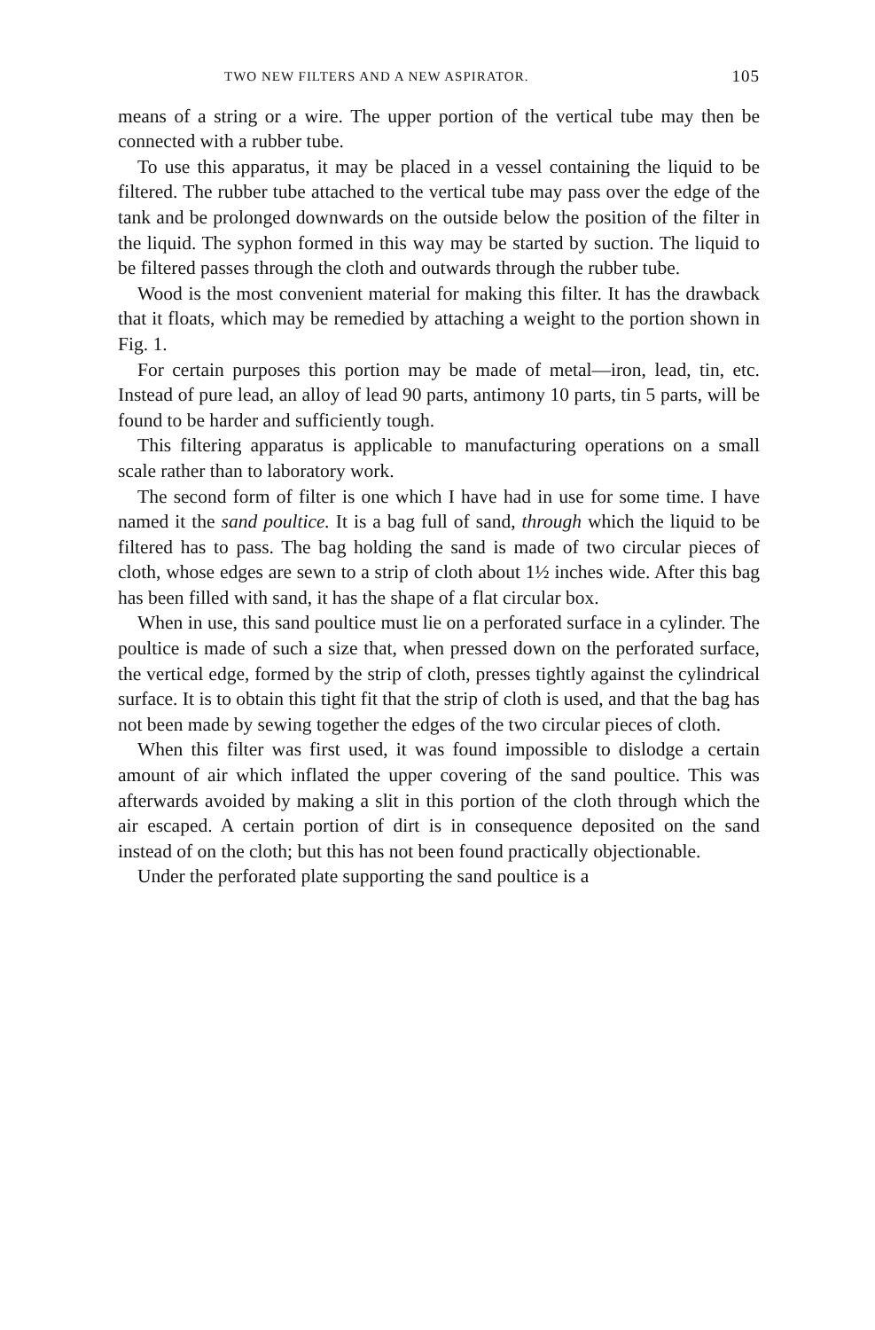TWO NEW FILTERS AND A NEW ASPIRATOR. 105
means of a string or a wire. The upper portion of the vertical tube may then be connected with a rubber tube.
To use this apparatus, it may be placed in a vessel containing the liquid to be filtered. The rubber tube attached to the vertical tube may pass over the edge of the tank and be prolonged downwards on the outside below the position of the filter in the liquid. The syphon formed in this way may be started by suction. The liquid to be filtered passes through the cloth and outwards through the rubber tube.
Wood is the most convenient material for making this filter. It has the drawback that it floats, which may be remedied by attaching a weight to the portion shown in Fig. 1.
For certain purposes this portion may be made of metal—iron, lead, tin, etc. Instead of pure lead, an alloy of lead 90 parts, antimony 10 parts, tin 5 parts, will be found to be harder and sufficiently tough.
This filtering apparatus is applicable to manufacturing operations on a small scale rather than to laboratory work.
The second form of filter is one which I have had in use for some time. I have named it the sand poultice. It is a bag full of sand, through which the liquid to be filtered has to pass. The bag holding the sand is made of two circular pieces of cloth, whose edges are sewn to a strip of cloth about 1½ inches wide. After this bag has been filled with sand, it has the shape of a flat circular box.
When in use, this sand poultice must lie on a perforated surface in a cylinder. The poultice is made of such a size that, when pressed down on the perforated surface, the vertical edge, formed by the strip of cloth, presses tightly against the cylindrical surface. It is to obtain this tight fit that the strip of cloth is used, and that the bag has not been made by sewing together the edges of the two circular pieces of cloth.
When this filter was first used, it was found impossible to dislodge a certain amount of air which inflated the upper covering of the sand poultice. This was afterwards avoided by making a slit in this portion of the cloth through which the air escaped. A certain portion of dirt is in consequence deposited on the sand instead of on the cloth; but this has not been found practically objectionable.
Under the perforated plate supporting the sand poultice is a